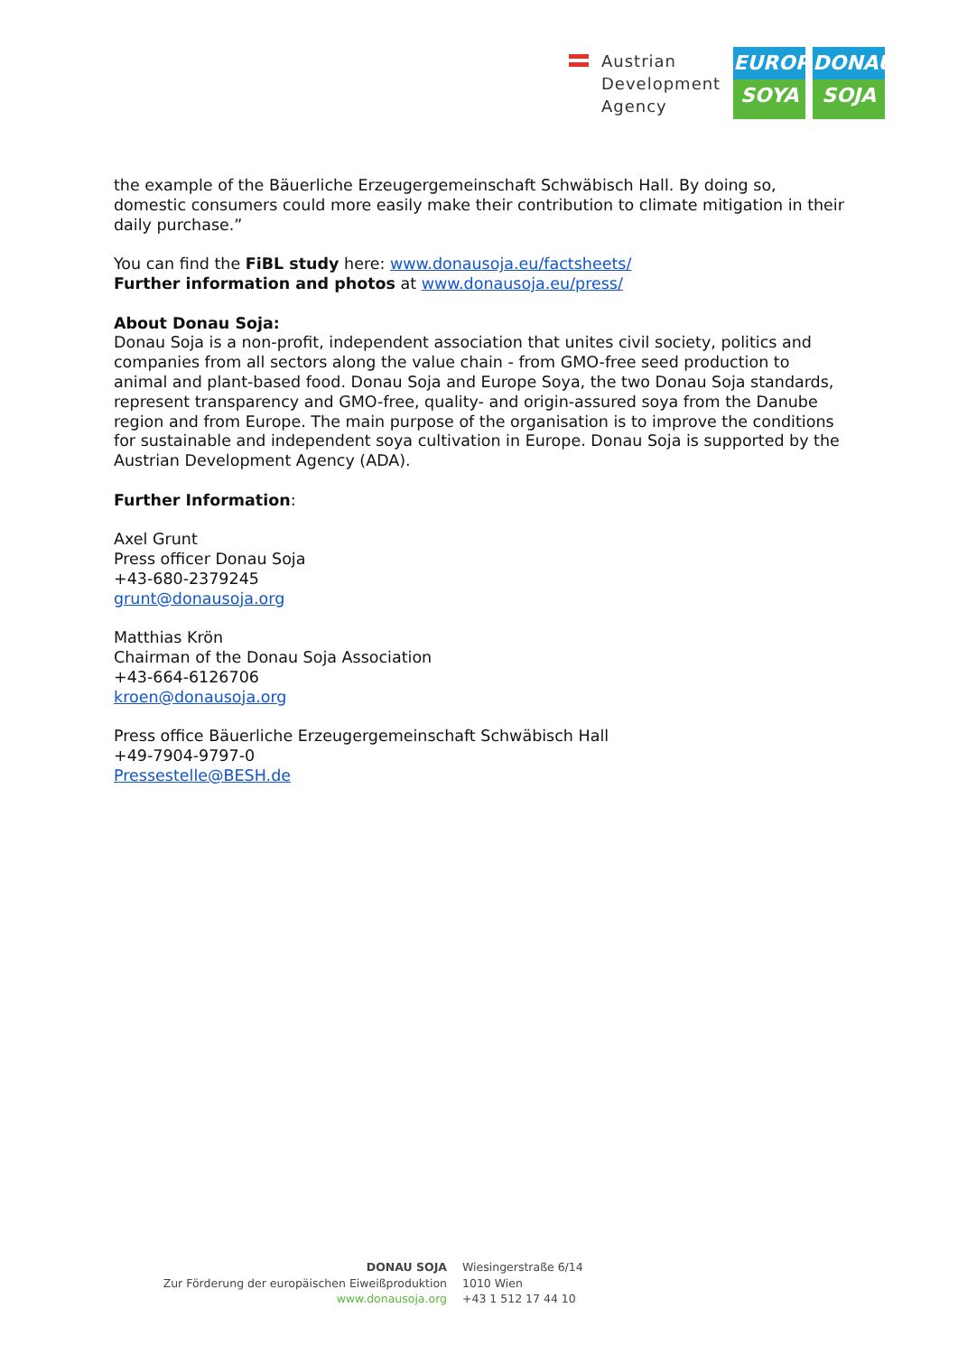Austrian
Development
Agency
EUROPE
SOYA
DONAU
SOJA
the example of the Bäuerliche Erzeugergemeinschaft Schwäbisch Hall. By doing so, domestic consumers could more easily make their contribution to climate mitigation in their daily purchase.”
You can find the FiBL study here: www.donausoja.eu/factsheets/
Further information and photos at www.donausoja.eu/press/
About Donau Soja:
Donau Soja is a non-profit, independent association that unites civil society, politics and companies from all sectors along the value chain - from GMO-free seed production to animal and plant-based food. Donau Soja and Europe Soya, the two Donau Soja standards, represent transparency and GMO-free, quality- and origin-assured soya from the Danube region and from Europe. The main purpose of the organisation is to improve the conditions for sustainable and independent soya cultivation in Europe. Donau Soja is supported by the Austrian Development Agency (ADA).
Further Information:
Axel Grunt
Press officer Donau Soja
+43-680-2379245
grunt@donausoja.org
Matthias Krön
Chairman of the Donau Soja Association
+43-664-6126706
kroen@donausoja.org
Press office Bäuerliche Erzeugergemeinschaft Schwäbisch Hall
+49-7904-9797-0
Pressestelle@BESH.de
DONAU SOJA
Zur Förderung der europäischen Eiweißproduktion
www.donausoja.org
Wiesingerstraße 6/14
1010 Wien
+43 1 512 17 44 10